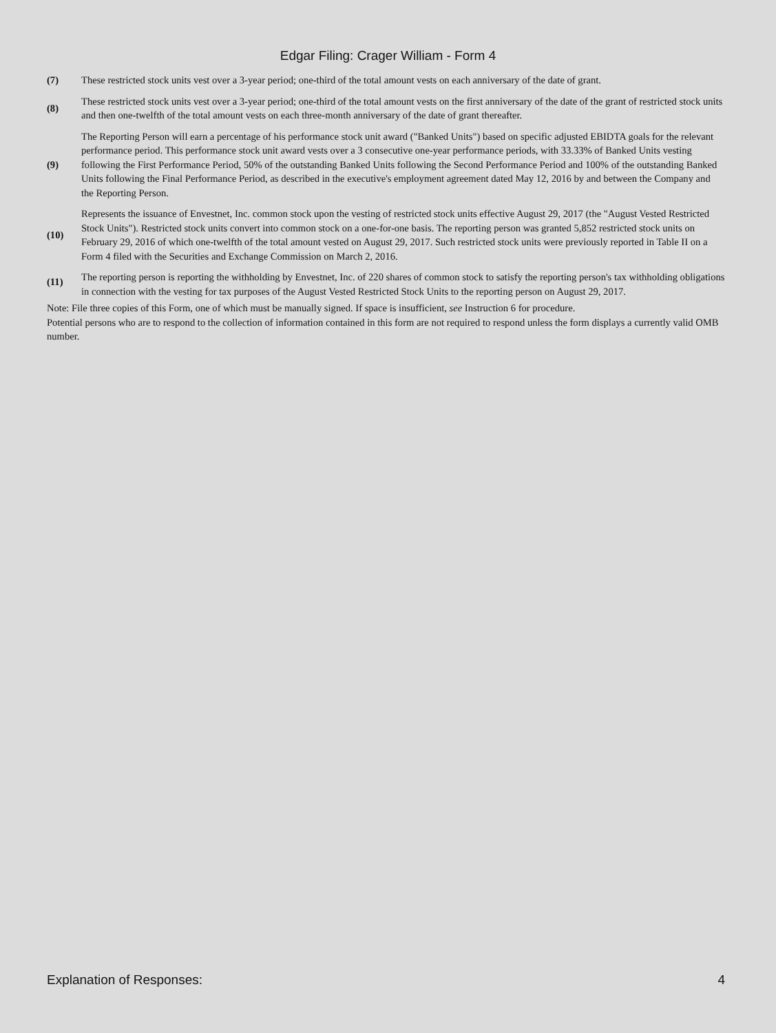Edgar Filing: Crager William - Form 4
| (7) | These restricted stock units vest over a 3-year period; one-third of the total amount vests on each anniversary of the date of grant. |
| (8) | These restricted stock units vest over a 3-year period; one-third of the total amount vests on the first anniversary of the date of the grant of restricted stock units and then one-twelfth of the total amount vests on each three-month anniversary of the date of grant thereafter. |
| (9) | The Reporting Person will earn a percentage of his performance stock unit award ("Banked Units") based on specific adjusted EBIDTA goals for the relevant performance period. This performance stock unit award vests over a 3 consecutive one-year performance periods, with 33.33% of Banked Units vesting following the First Performance Period, 50% of the outstanding Banked Units following the Second Performance Period and 100% of the outstanding Banked Units following the Final Performance Period, as described in the executive's employment agreement dated May 12, 2016 by and between the Company and the Reporting Person. |
| (10) | Represents the issuance of Envestnet, Inc. common stock upon the vesting of restricted stock units effective August 29, 2017 (the "August Vested Restricted Stock Units"). Restricted stock units convert into common stock on a one-for-one basis. The reporting person was granted 5,852 restricted stock units on February 29, 2016 of which one-twelfth of the total amount vested on August 29, 2017. Such restricted stock units were previously reported in Table II on a Form 4 filed with the Securities and Exchange Commission on March 2, 2016. |
| (11) | The reporting person is reporting the withholding by Envestnet, Inc. of 220 shares of common stock to satisfy the reporting person's tax withholding obligations in connection with the vesting for tax purposes of the August Vested Restricted Stock Units to the reporting person on August 29, 2017. |
Note: File three copies of this Form, one of which must be manually signed. If space is insufficient, see Instruction 6 for procedure.
Potential persons who are to respond to the collection of information contained in this form are not required to respond unless the form displays a currently valid OMB number.
Explanation of Responses: 4